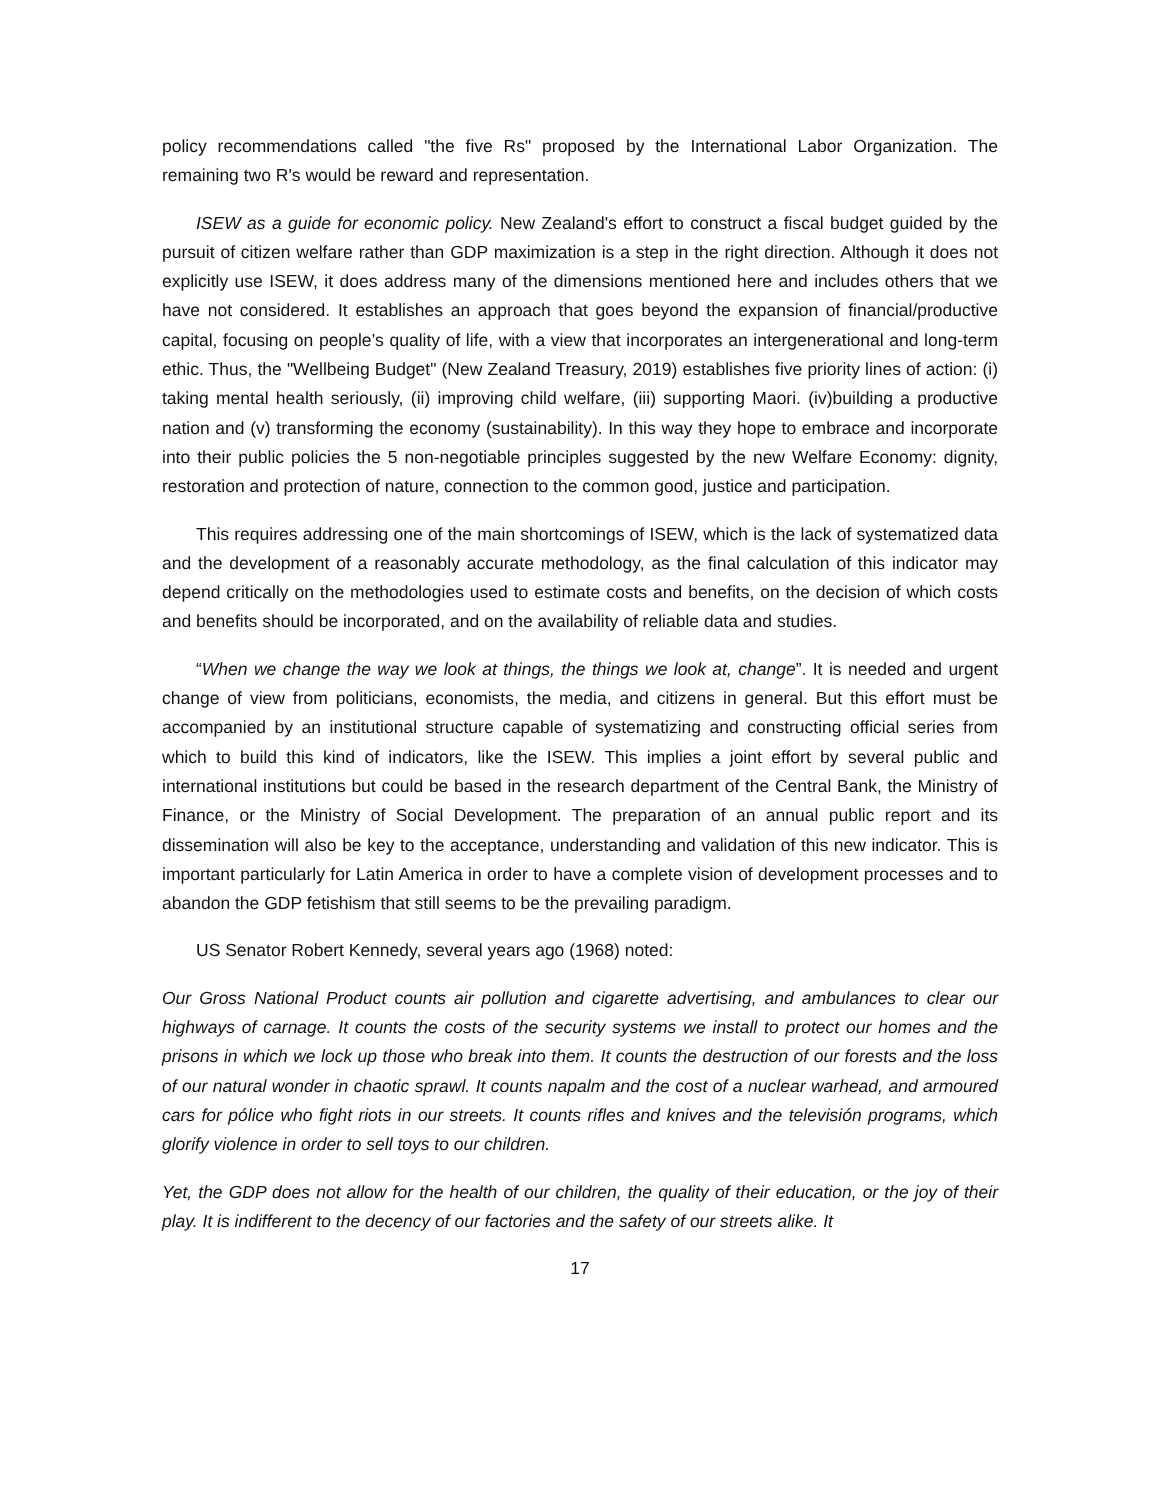policy recommendations called "the five Rs" proposed by the International Labor Organization. The remaining two R's would be reward and representation.
ISEW as a guide for economic policy. New Zealand's effort to construct a fiscal budget guided by the pursuit of citizen welfare rather than GDP maximization is a step in the right direction. Although it does not explicitly use ISEW, it does address many of the dimensions mentioned here and includes others that we have not considered. It establishes an approach that goes beyond the expansion of financial/productive capital, focusing on people’s quality of life, with a view that incorporates an intergenerational and long-term ethic. Thus, the "Wellbeing Budget" (New Zealand Treasury, 2019) establishes five priority lines of action: (i) taking mental health seriously, (ii) improving child welfare, (iii) supporting Maori. (iv)building a productive nation and (v) transforming the economy (sustainability). In this way they hope to embrace and incorporate into their public policies the 5 non-negotiable principles suggested by the new Welfare Economy: dignity, restoration and protection of nature, connection to the common good, justice and participation.
This requires addressing one of the main shortcomings of ISEW, which is the lack of systematized data and the development of a reasonably accurate methodology, as the final calculation of this indicator may depend critically on the methodologies used to estimate costs and benefits, on the decision of which costs and benefits should be incorporated, and on the availability of reliable data and studies.
“When we change the way we look at things, the things we look at, change”. It is needed and urgent change of view from politicians, economists, the media, and citizens in general. But this effort must be accompanied by an institutional structure capable of systematizing and constructing official series from which to build this kind of indicators, like the ISEW. This implies a joint effort by several public and international institutions but could be based in the research department of the Central Bank, the Ministry of Finance, or the Ministry of Social Development. The preparation of an annual public report and its dissemination will also be key to the acceptance, understanding and validation of this new indicator. This is important particularly for Latin America in order to have a complete vision of development processes and to abandon the GDP fetishism that still seems to be the prevailing paradigm.
US Senator Robert Kennedy, several years ago (1968) noted:
Our Gross National Product counts air pollution and cigarette advertising, and ambulances to clear our highways of carnage. It counts the costs of the security systems we install to protect our homes and the prisons in which we lock up those who break into them. It counts the destruction of our forests and the loss of our natural wonder in chaotic sprawl. It counts napalm and the cost of a nuclear warhead, and armoured cars for pólice who fight riots in our streets. It counts rifles and knives and the televisión programs, which glorify violence in order to sell toys to our children.
Yet, the GDP does not allow for the health of our children, the quality of their education, or the joy of their play. It is indifferent to the decency of our factories and the safety of our streets alike. It
17